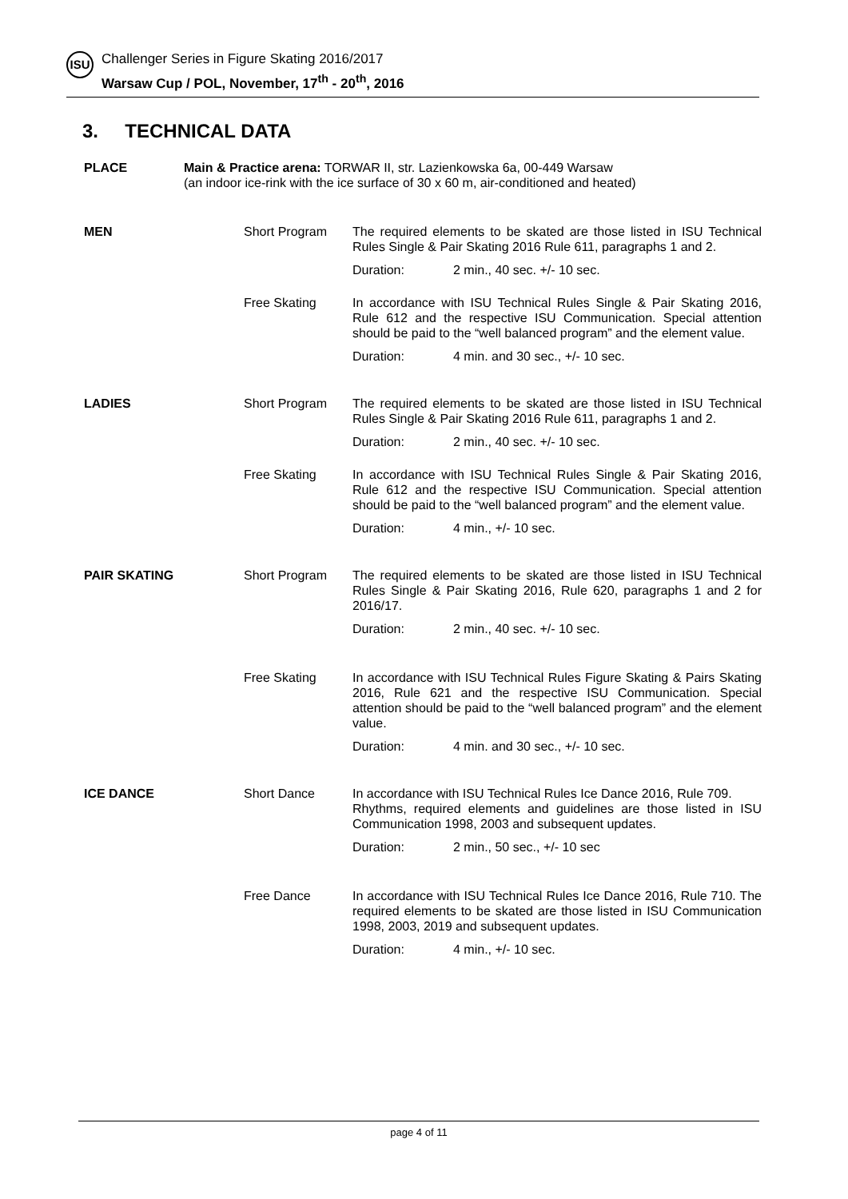ISU
Challenger Series in Figure Skating 2016/2017
Warsaw Cup / POL, November, 17<sup>th</sup> - 20<sup>th</sup>, 2016
3. TECHNICAL DATA
PLACE Main & Practice arena: TORWAR II, str. Lazienkowska 6a, 00-449 Warsaw
(an indoor ice-rink with the ice surface of 30 x 60 m, air-conditioned and heated)
MEN Short Program The required elements to be skated are those listed in ISU Technical Rules Single & Pair Skating 2016 Rule 611, paragraphs 1 and 2.
Duration: 2 min., 40 sec. +/- 10 sec.
Free Skating In accordance with ISU Technical Rules Single & Pair Skating 2016, Rule 612 and the respective ISU Communication. Special attention should be paid to the “well balanced program” and the element value.
Duration: 4 min. and 30 sec., +/- 10 sec.
LADIES Short Program The required elements to be skated are those listed in ISU Technical Rules Single & Pair Skating 2016 Rule 611, paragraphs 1 and 2.
Duration: 2 min., 40 sec. +/- 10 sec.
Free Skating In accordance with ISU Technical Rules Single & Pair Skating 2016, Rule 612 and the respective ISU Communication. Special attention should be paid to the “well balanced program” and the element value.
Duration: 4 min., +/- 10 sec.
PAIR SKATING Short Program The required elements to be skated are those listed in ISU Technical Rules Single & Pair Skating 2016, Rule 620, paragraphs 1 and 2 for 2016/17.
Duration: 2 min., 40 sec. +/- 10 sec.
Free Skating In accordance with ISU Technical Rules Figure Skating & Pairs Skating 2016, Rule 621 and the respective ISU Communication. Special attention should be paid to the “well balanced program” and the element value.
Duration: 4 min. and 30 sec., +/- 10 sec.
ICE DANCE Short Dance In accordance with ISU Technical Rules Ice Dance 2016, Rule 709.
Rhythms, required elements and guidelines are those listed in ISU Communication 1998, 2003 and subsequent updates.
Duration: 2 min., 50 sec., +/- 10 sec
Free Dance In accordance with ISU Technical Rules Ice Dance 2016, Rule 710. The required elements to be skated are those listed in ISU Communication 1998, 2003, 2019 and subsequent updates.
Duration: 4 min., +/- 10 sec.
page 4 of 11